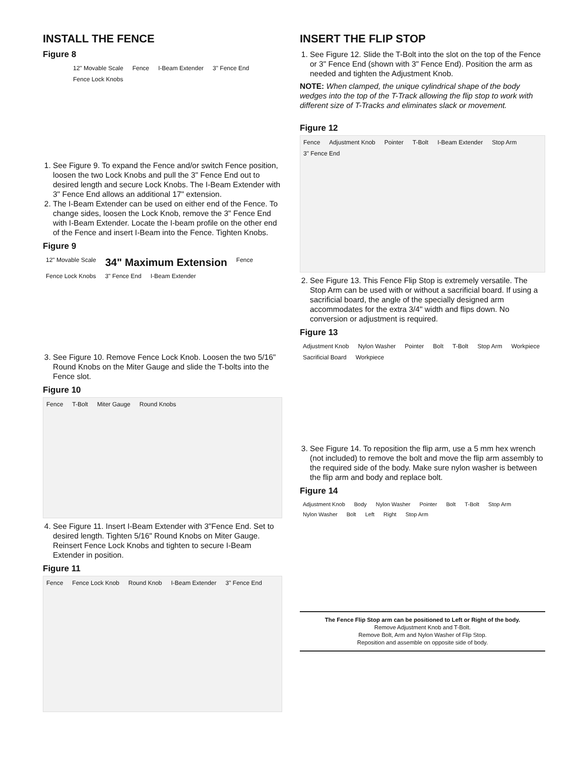INSTALL THE FENCE
Figure 8
12" Movable Scale Fence I-Beam Extender 3" Fence End Fence Lock Knobs
1. See Figure 9. To expand the Fence and/or switch Fence position, loosen the two Lock Knobs and pull the 3" Fence End out to desired length and secure Lock Knobs. The I-Beam Extender with 3" Fence End allows an additional 17" extension.
2. The I-Beam Extender can be used on either end of the Fence. To change sides, loosen the Lock Knob, remove the 3" Fence End with I-Beam Extender. Locate the I-beam profile on the other end of the Fence and insert I-Beam into the Fence. Tighten Knobs.
Figure 9
12" Movable Scale 34" Maximum Extension Fence Fence Lock Knobs 3" Fence End I-Beam Extender
3. See Figure 10. Remove Fence Lock Knob. Loosen the two 5/16" Round Knobs on the Miter Gauge and slide the T-bolts into the Fence slot.
Figure 10
Fence T-Bolt Miter Gauge Round Knobs
4. See Figure 11. Insert I-Beam Extender with 3"Fence End. Set to desired length. Tighten 5/16" Round Knobs on Miter Gauge. Reinsert Fence Lock Knobs and tighten to secure I-Beam Extender in position.
Figure 11
Fence Fence Lock Knob Round Knob I-Beam Extender 3" Fence End
INSERT THE FLIP STOP
1. See Figure 12. Slide the T-Bolt into the slot on the top of the Fence or 3" Fence End (shown with 3" Fence End). Position the arm as needed and tighten the Adjustment Knob.
NOTE: When clamped, the unique cylindrical shape of the body wedges into the top of the T-Track allowing the flip stop to work with different size of T-Tracks and eliminates slack or movement.
Figure 12
Fence Adjustment Knob Pointer T-Bolt I-Beam Extender Stop Arm 3" Fence End
2. See Figure 13. This Fence Flip Stop is extremely versatile. The Stop Arm can be used with or without a sacrificial board. If using a sacrificial board, the angle of the specially designed arm accommodates for the extra 3/4" width and flips down. No conversion or adjustment is required.
Figure 13
Adjustment Knob Nylon Washer Pointer Bolt T-Bolt Stop Arm Workpiece Sacrificial Board Workpiece
3. See Figure 14. To reposition the flip arm, use a 5 mm hex wrench (not included) to remove the bolt and move the flip arm assembly to the required side of the body. Make sure nylon washer is between the flip arm and body and replace bolt.
Figure 14
Adjustment Knob Body Nylon Washer Pointer Bolt T-Bolt Stop Arm Nylon Washer Bolt Left Right Stop Arm
The Fence Flip Stop arm can be positioned to Left or Right of the body.
Remove Adjustment Knob and T-Bolt.
Remove Bolt, Arm and Nylon Washer of Flip Stop.
Reposition and assemble on opposite side of body.